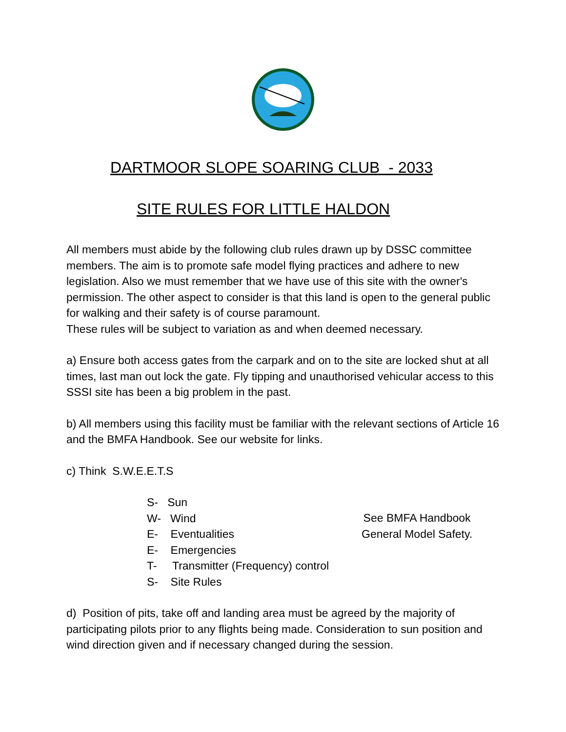DARTMOOR SLOPE SOARING CLUB - 2033
SITE RULES FOR LITTLE HALDON
All members must abide by the following club rules drawn up by DSSC committee members. The aim is to promote safe model flying practices and adhere to new legislation. Also we must remember that we have use of this site with the owner's permission. The other aspect to consider is that this land is open to the general public for walking and their safety is of course paramount.
These rules will be subject to variation as and when deemed necessary.
a) Ensure both access gates from the carpark and on to the site are locked shut at all times, last man out lock the gate. Fly tipping and unauthorised vehicular access to this SSSI site has been a big problem in the past.
b) All members using this facility must be familiar with the relevant sections of Article 16 and the BMFA Handbook. See our website for links.
c) Think S.W.E.E.T.S
S- Sun
W- Wind
E- Eventualities
E- Emergencies
T- Transmitter (Frequency) control
S- Site Rules
See BMFA Handbook
General Model Safety.
d) Position of pits, take off and landing area must be agreed by the majority of participating pilots prior to any flights being made. Consideration to sun position and wind direction given and if necessary changed during the session.